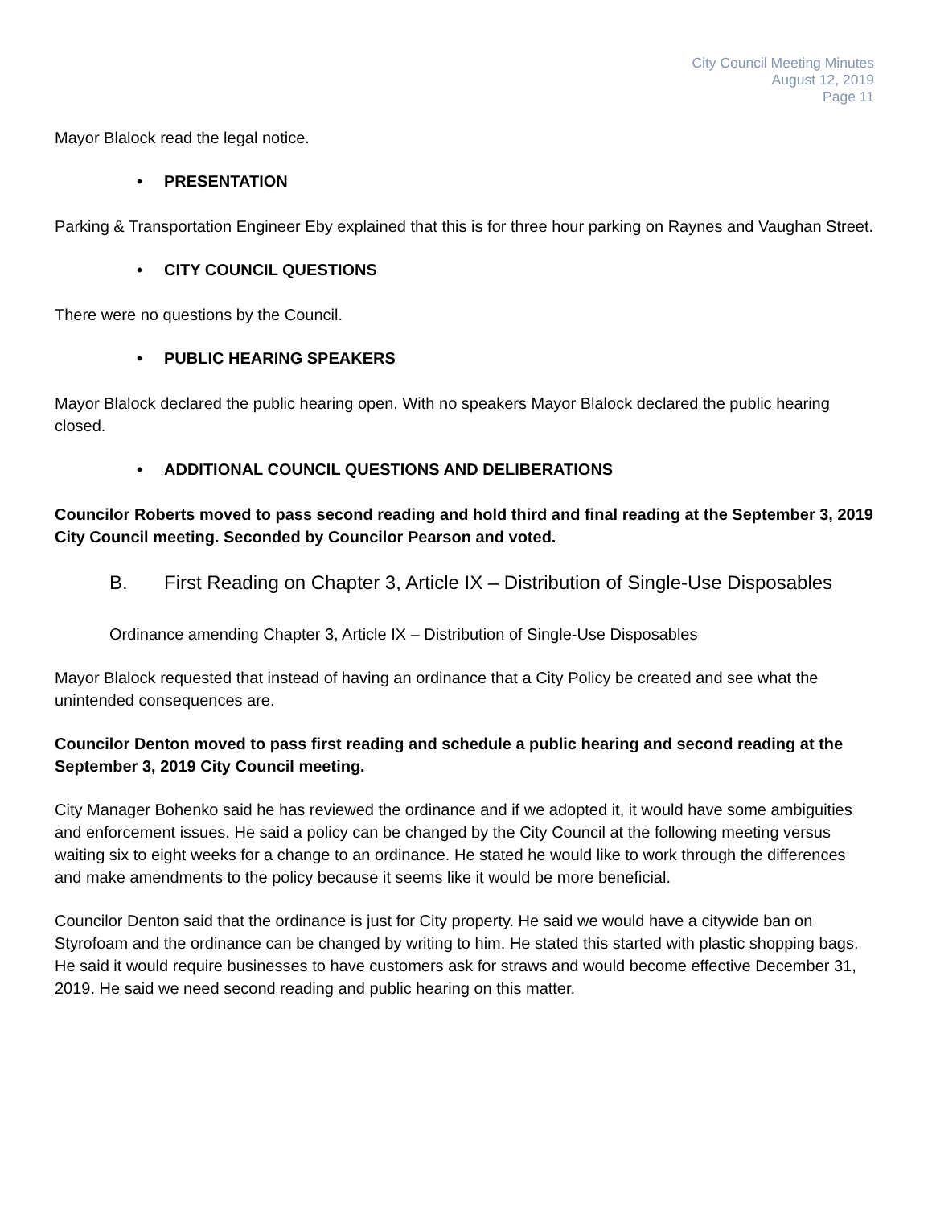City Council Meeting Minutes
August 12, 2019
Page 11
Mayor Blalock read the legal notice.
• PRESENTATION
Parking & Transportation Engineer Eby explained that this is for three hour parking on Raynes and Vaughan Street.
• CITY COUNCIL QUESTIONS
There were no questions by the Council.
• PUBLIC HEARING SPEAKERS
Mayor Blalock declared the public hearing open. With no speakers Mayor Blalock declared the public hearing closed.
• ADDITIONAL COUNCIL QUESTIONS AND DELIBERATIONS
Councilor Roberts moved to pass second reading and hold third and final reading at the September 3, 2019 City Council meeting. Seconded by Councilor Pearson and voted.
B. First Reading on Chapter 3, Article IX – Distribution of Single-Use Disposables
Ordinance amending Chapter 3, Article IX – Distribution of Single-Use Disposables
Mayor Blalock requested that instead of having an ordinance that a City Policy be created and see what the unintended consequences are.
Councilor Denton moved to pass first reading and schedule a public hearing and second reading at the September 3, 2019 City Council meeting.
City Manager Bohenko said he has reviewed the ordinance and if we adopted it, it would have some ambiguities and enforcement issues. He said a policy can be changed by the City Council at the following meeting versus waiting six to eight weeks for a change to an ordinance. He stated he would like to work through the differences and make amendments to the policy because it seems like it would be more beneficial.
Councilor Denton said that the ordinance is just for City property. He said we would have a citywide ban on Styrofoam and the ordinance can be changed by writing to him. He stated this started with plastic shopping bags. He said it would require businesses to have customers ask for straws and would become effective December 31, 2019. He said we need second reading and public hearing on this matter.